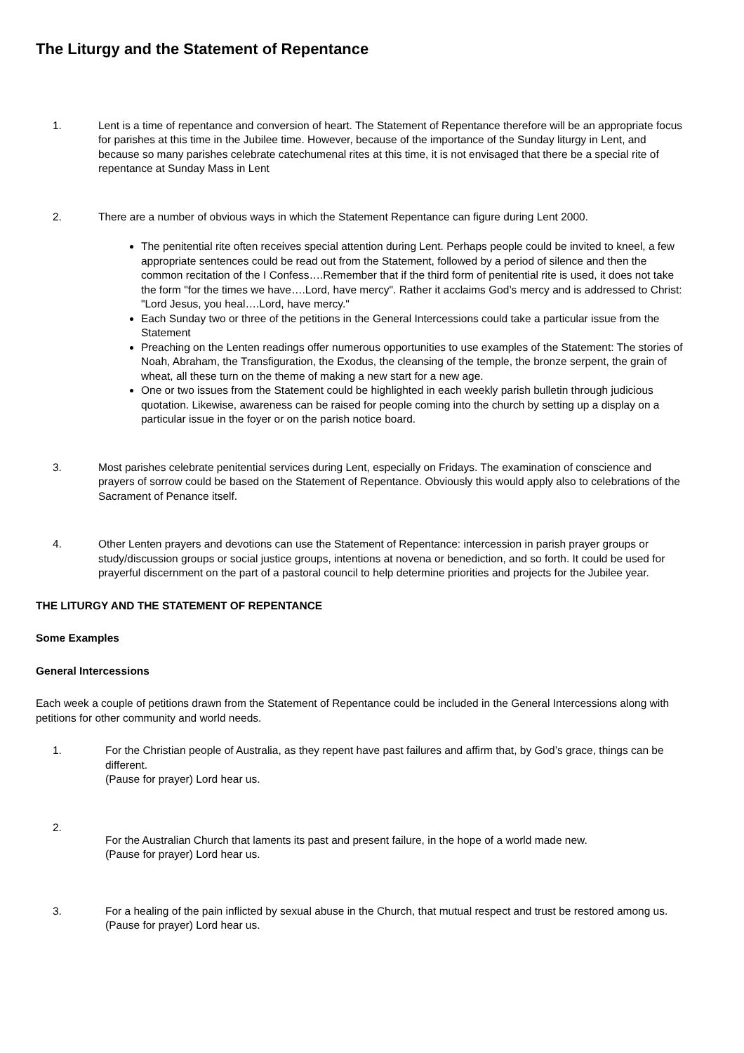The Liturgy and the Statement of Repentance
1. Lent is a time of repentance and conversion of heart. The Statement of Repentance therefore will be an appropriate focus for parishes at this time in the Jubilee time. However, because of the importance of the Sunday liturgy in Lent, and because so many parishes celebrate catechumenal rites at this time, it is not envisaged that there be a special rite of repentance at Sunday Mass in Lent
2. There are a number of obvious ways in which the Statement Repentance can figure during Lent 2000.
The penitential rite often receives special attention during Lent. Perhaps people could be invited to kneel, a few appropriate sentences could be read out from the Statement, followed by a period of silence and then the common recitation of the I Confess….Remember that if the third form of penitential rite is used, it does not take the form "for the times we have….Lord, have mercy". Rather it acclaims God’s mercy and is addressed to Christ: "Lord Jesus, you heal….Lord, have mercy."
Each Sunday two or three of the petitions in the General Intercessions could take a particular issue from the Statement
Preaching on the Lenten readings offer numerous opportunities to use examples of the Statement: The stories of Noah, Abraham, the Transfiguration, the Exodus, the cleansing of the temple, the bronze serpent, the grain of wheat, all these turn on the theme of making a new start for a new age.
One or two issues from the Statement could be highlighted in each weekly parish bulletin through judicious quotation. Likewise, awareness can be raised for people coming into the church by setting up a display on a particular issue in the foyer or on the parish notice board.
3. Most parishes celebrate penitential services during Lent, especially on Fridays. The examination of conscience and prayers of sorrow could be based on the Statement of Repentance. Obviously this would apply also to celebrations of the Sacrament of Penance itself.
4. Other Lenten prayers and devotions can use the Statement of Repentance: intercession in parish prayer groups or study/discussion groups or social justice groups, intentions at novena or benediction, and so forth. It could be used for prayerful discernment on the part of a pastoral council to help determine priorities and projects for the Jubilee year.
THE LITURGY AND THE STATEMENT OF REPENTANCE
Some Examples
General Intercessions
Each week a couple of petitions drawn from the Statement of Repentance could be included in the General Intercessions along with petitions for other community and world needs.
1. For the Christian people of Australia, as they repent have past failures and affirm that, by God’s grace, things can be different.
(Pause for prayer) Lord hear us.
2.
For the Australian Church that laments its past and present failure, in the hope of a world made new.
(Pause for prayer) Lord hear us.
3. For a healing of the pain inflicted by sexual abuse in the Church, that mutual respect and trust be restored among us.
(Pause for prayer) Lord hear us.